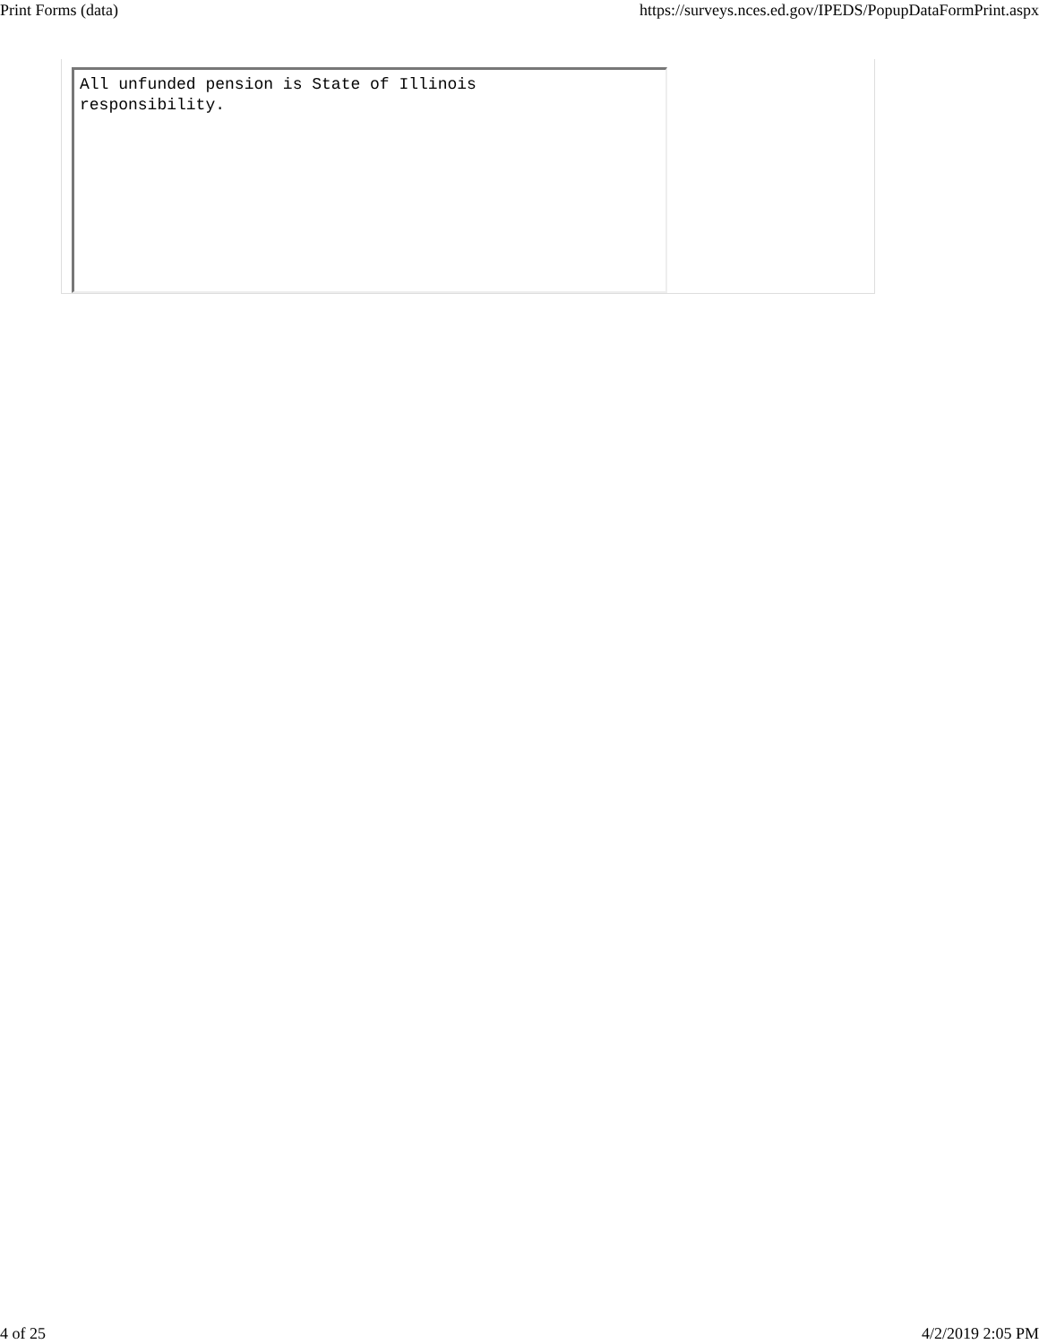Print Forms (data) https://surveys.nces.ed.gov/IPEDS/PopupDataFormPrint.aspx
All unfunded pension is State of Illinois
responsibility.
4 of 25 4/2/2019 2:05 PM